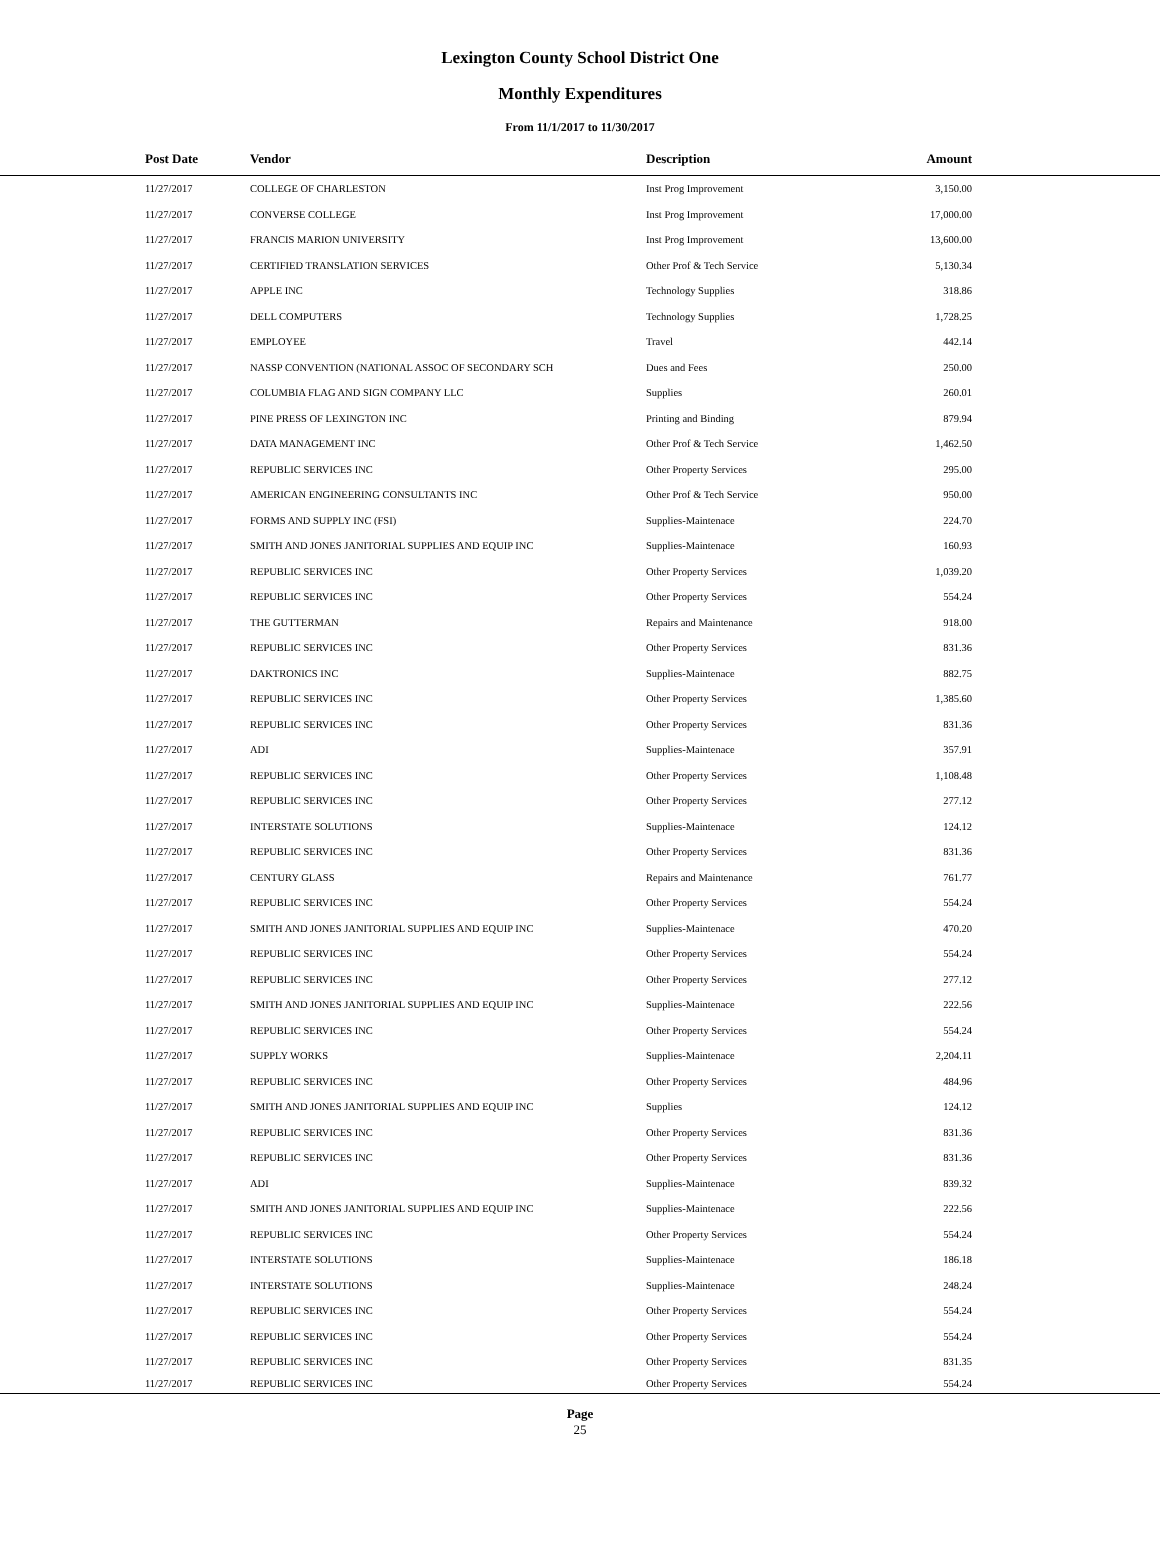Lexington County School District One
Monthly Expenditures
From 11/1/2017 to 11/30/2017
| Post Date | Vendor | Description | Amount | |
| --- | --- | --- | --- | --- |
| 11/27/2017 | COLLEGE OF CHARLESTON | Inst Prog Improvement | 3,150.00 | |
| 11/27/2017 | CONVERSE COLLEGE | Inst Prog Improvement | 17,000.00 | |
| 11/27/2017 | FRANCIS MARION UNIVERSITY | Inst Prog Improvement | 13,600.00 | |
| 11/27/2017 | CERTIFIED TRANSLATION SERVICES | Other Prof & Tech Service | 5,130.34 | |
| 11/27/2017 | APPLE INC | Technology Supplies | 318.86 | |
| 11/27/2017 | DELL COMPUTERS | Technology Supplies | 1,728.25 | |
| 11/27/2017 | EMPLOYEE | Travel | 442.14 | |
| 11/27/2017 | NASSP CONVENTION (NATIONAL ASSOC OF SECONDARY SCH | Dues and Fees | 250.00 | |
| 11/27/2017 | COLUMBIA FLAG AND SIGN COMPANY LLC | Supplies | 260.01 | |
| 11/27/2017 | PINE PRESS OF LEXINGTON INC | Printing and Binding | 879.94 | |
| 11/27/2017 | DATA MANAGEMENT INC | Other Prof & Tech Service | 1,462.50 | |
| 11/27/2017 | REPUBLIC SERVICES INC | Other Property Services | 295.00 | |
| 11/27/2017 | AMERICAN ENGINEERING CONSULTANTS INC | Other Prof & Tech Service | 950.00 | |
| 11/27/2017 | FORMS AND SUPPLY INC (FSI) | Supplies-Maintenace | 224.70 | |
| 11/27/2017 | SMITH AND JONES JANITORIAL SUPPLIES AND EQUIP INC | Supplies-Maintenace | 160.93 | |
| 11/27/2017 | REPUBLIC SERVICES INC | Other Property Services | 1,039.20 | |
| 11/27/2017 | REPUBLIC SERVICES INC | Other Property Services | 554.24 | |
| 11/27/2017 | THE GUTTERMAN | Repairs and Maintenance | 918.00 | |
| 11/27/2017 | REPUBLIC SERVICES INC | Other Property Services | 831.36 | |
| 11/27/2017 | DAKTRONICS INC | Supplies-Maintenace | 882.75 | |
| 11/27/2017 | REPUBLIC SERVICES INC | Other Property Services | 1,385.60 | |
| 11/27/2017 | REPUBLIC SERVICES INC | Other Property Services | 831.36 | |
| 11/27/2017 | ADI | Supplies-Maintenace | 357.91 | |
| 11/27/2017 | REPUBLIC SERVICES INC | Other Property Services | 1,108.48 | |
| 11/27/2017 | REPUBLIC SERVICES INC | Other Property Services | 277.12 | |
| 11/27/2017 | INTERSTATE SOLUTIONS | Supplies-Maintenace | 124.12 | |
| 11/27/2017 | REPUBLIC SERVICES INC | Other Property Services | 831.36 | |
| 11/27/2017 | CENTURY GLASS | Repairs and Maintenance | 761.77 | |
| 11/27/2017 | REPUBLIC SERVICES INC | Other Property Services | 554.24 | |
| 11/27/2017 | SMITH AND JONES JANITORIAL SUPPLIES AND EQUIP INC | Supplies-Maintenace | 470.20 | |
| 11/27/2017 | REPUBLIC SERVICES INC | Other Property Services | 554.24 | |
| 11/27/2017 | REPUBLIC SERVICES INC | Other Property Services | 277.12 | |
| 11/27/2017 | SMITH AND JONES JANITORIAL SUPPLIES AND EQUIP INC | Supplies-Maintenace | 222.56 | |
| 11/27/2017 | REPUBLIC SERVICES INC | Other Property Services | 554.24 | |
| 11/27/2017 | SUPPLY WORKS | Supplies-Maintenace | 2,204.11 | |
| 11/27/2017 | REPUBLIC SERVICES INC | Other Property Services | 484.96 | |
| 11/27/2017 | SMITH AND JONES JANITORIAL SUPPLIES AND EQUIP INC | Supplies | 124.12 | |
| 11/27/2017 | REPUBLIC SERVICES INC | Other Property Services | 831.36 | |
| 11/27/2017 | REPUBLIC SERVICES INC | Other Property Services | 831.36 | |
| 11/27/2017 | ADI | Supplies-Maintenace | 839.32 | |
| 11/27/2017 | SMITH AND JONES JANITORIAL SUPPLIES AND EQUIP INC | Supplies-Maintenace | 222.56 | |
| 11/27/2017 | REPUBLIC SERVICES INC | Other Property Services | 554.24 | |
| 11/27/2017 | INTERSTATE SOLUTIONS | Supplies-Maintenace | 186.18 | |
| 11/27/2017 | INTERSTATE SOLUTIONS | Supplies-Maintenace | 248.24 | |
| 11/27/2017 | REPUBLIC SERVICES INC | Other Property Services | 554.24 | |
| 11/27/2017 | REPUBLIC SERVICES INC | Other Property Services | 554.24 | |
| 11/27/2017 | REPUBLIC SERVICES INC | Other Property Services | 831.35 | |
| 11/27/2017 | REPUBLIC SERVICES INC | Other Property Services | 554.24 | |
Page
25